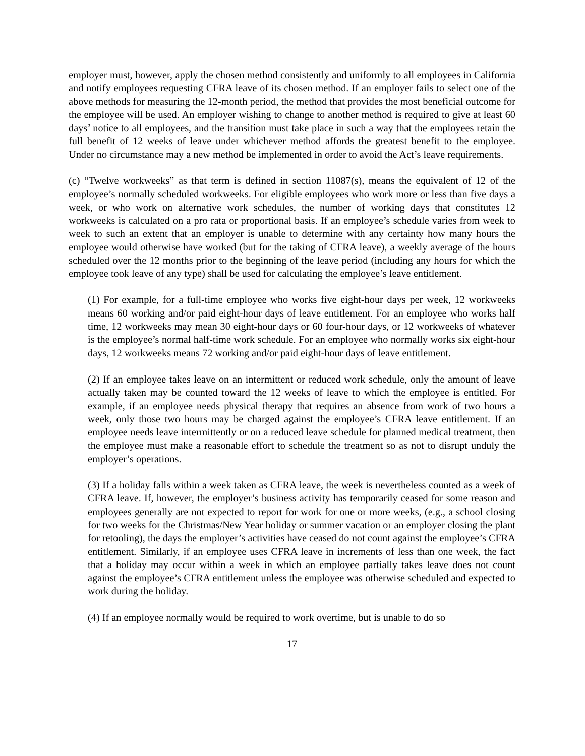employer must, however, apply the chosen method consistently and uniformly to all employees in California and notify employees requesting CFRA leave of its chosen method. If an employer fails to select one of the above methods for measuring the 12-month period, the method that provides the most beneficial outcome for the employee will be used. An employer wishing to change to another method is required to give at least 60 days’ notice to all employees, and the transition must take place in such a way that the employees retain the full benefit of 12 weeks of leave under whichever method affords the greatest benefit to the employee. Under no circumstance may a new method be implemented in order to avoid the Act’s leave requirements.
(c) “Twelve workweeks” as that term is defined in section 11087(s), means the equivalent of 12 of the employee’s normally scheduled workweeks. For eligible employees who work more or less than five days a week, or who work on alternative work schedules, the number of working days that constitutes 12 workweeks is calculated on a pro rata or proportional basis. If an employee’s schedule varies from week to week to such an extent that an employer is unable to determine with any certainty how many hours the employee would otherwise have worked (but for the taking of CFRA leave), a weekly average of the hours scheduled over the 12 months prior to the beginning of the leave period (including any hours for which the employee took leave of any type) shall be used for calculating the employee’s leave entitlement.
(1) For example, for a full-time employee who works five eight-hour days per week, 12 workweeks means 60 working and/or paid eight-hour days of leave entitlement. For an employee who works half time, 12 workweeks may mean 30 eight-hour days or 60 four-hour days, or 12 workweeks of whatever is the employee’s normal half-time work schedule. For an employee who normally works six eight-hour days, 12 workweeks means 72 working and/or paid eight-hour days of leave entitlement.
(2) If an employee takes leave on an intermittent or reduced work schedule, only the amount of leave actually taken may be counted toward the 12 weeks of leave to which the employee is entitled. For example, if an employee needs physical therapy that requires an absence from work of two hours a week, only those two hours may be charged against the employee’s CFRA leave entitlement. If an employee needs leave intermittently or on a reduced leave schedule for planned medical treatment, then the employee must make a reasonable effort to schedule the treatment so as not to disrupt unduly the employer’s operations.
(3) If a holiday falls within a week taken as CFRA leave, the week is nevertheless counted as a week of CFRA leave. If, however, the employer’s business activity has temporarily ceased for some reason and employees generally are not expected to report for work for one or more weeks, (e.g., a school closing for two weeks for the Christmas/New Year holiday or summer vacation or an employer closing the plant for retooling), the days the employer’s activities have ceased do not count against the employee’s CFRA entitlement. Similarly, if an employee uses CFRA leave in increments of less than one week, the fact that a holiday may occur within a week in which an employee partially takes leave does not count against the employee’s CFRA entitlement unless the employee was otherwise scheduled and expected to work during the holiday.
(4) If an employee normally would be required to work overtime, but is unable to do so
17